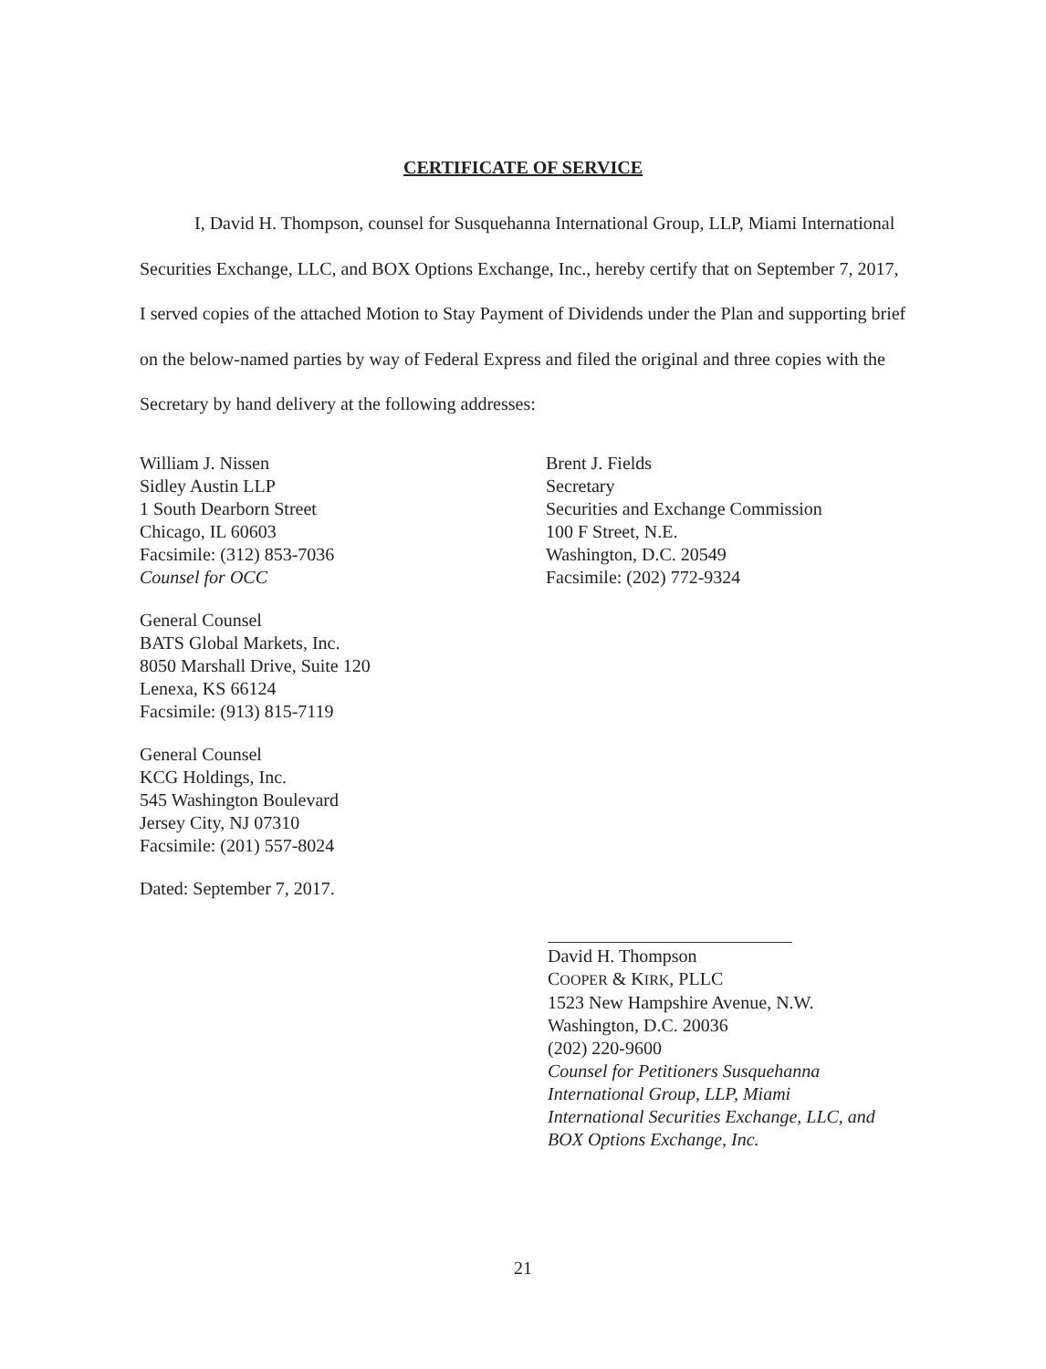CERTIFICATE OF SERVICE
I, David H. Thompson, counsel for Susquehanna International Group, LLP, Miami International Securities Exchange, LLC, and BOX Options Exchange, Inc., hereby certify that on September 7, 2017, I served copies of the attached Motion to Stay Payment of Dividends under the Plan and supporting brief on the below-named parties by way of Federal Express and filed the original and three copies with the Secretary by hand delivery at the following addresses:
William J. Nissen
Sidley Austin LLP
1 South Dearborn Street
Chicago, IL 60603
Facsimile: (312) 853-7036
Counsel for OCC
General Counsel
BATS Global Markets, Inc.
8050 Marshall Drive, Suite 120
Lenexa, KS 66124
Facsimile: (913) 815-7119
General Counsel
KCG Holdings, Inc.
545 Washington Boulevard
Jersey City, NJ 07310
Facsimile: (201) 557-8024
Dated: September 7, 2017.
Brent J. Fields
Secretary
Securities and Exchange Commission
100 F Street, N.E.
Washington, D.C. 20549
Facsimile: (202) 772-9324
David H. Thompson
COOPER & KIRK, PLLC
1523 New Hampshire Avenue, N.W.
Washington, D.C. 20036
(202) 220-9600
Counsel for Petitioners Susquehanna
International Group, LLP, Miami
International Securities Exchange, LLC, and
BOX Options Exchange, Inc.
21